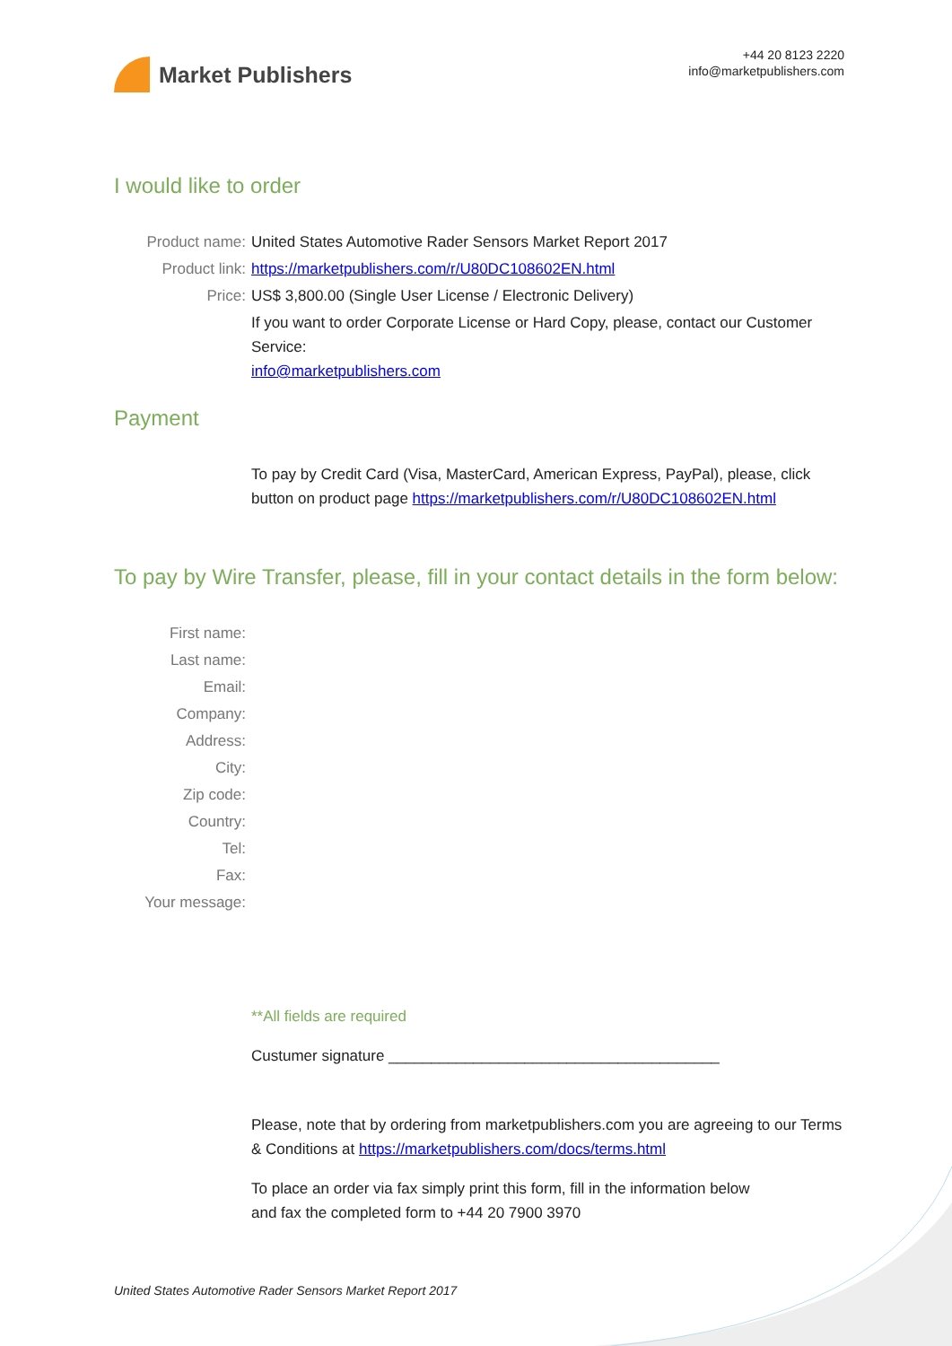Market Publishers
+44 20 8123 2220
info@marketpublishers.com
I would like to order
Product name: United States Automotive Rader Sensors Market Report 2017
Product link: https://marketpublishers.com/r/U80DC108602EN.html
Price: US$ 3,800.00 (Single User License / Electronic Delivery)
If you want to order Corporate License or Hard Copy, please, contact our Customer Service:
info@marketpublishers.com
Payment
To pay by Credit Card (Visa, MasterCard, American Express, PayPal), please, click button on product page https://marketpublishers.com/r/U80DC108602EN.html
To pay by Wire Transfer, please, fill in your contact details in the form below:
First name:
Last name:
Email:
Company:
Address:
City:
Zip code:
Country:
Tel:
Fax:
Your message:
**All fields are required
Custumer signature _______________________________________
Please, note that by ordering from marketpublishers.com you are agreeing to our Terms & Conditions at https://marketpublishers.com/docs/terms.html
To place an order via fax simply print this form, fill in the information below
and fax the completed form to +44 20 7900 3970
United States Automotive Rader Sensors Market Report 2017